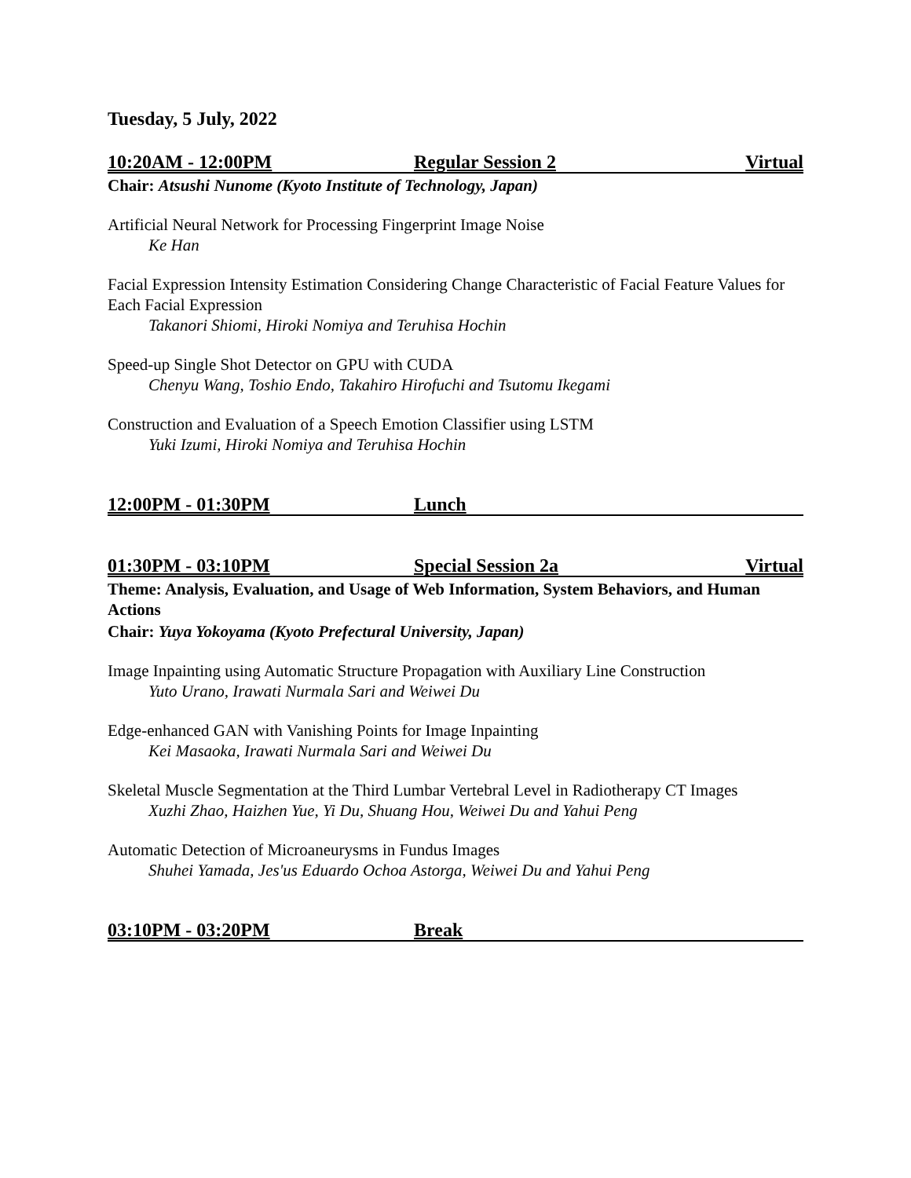Tuesday, 5 July, 2022
10:20AM - 12:00PM Regular Session 2 Virtual
Chair: Atsushi Nunome (Kyoto Institute of Technology, Japan)
Artificial Neural Network for Processing Fingerprint Image Noise
Ke Han
Facial Expression Intensity Estimation Considering Change Characteristic of Facial Feature Values for Each Facial Expression
Takanori Shiomi, Hiroki Nomiya and Teruhisa Hochin
Speed-up Single Shot Detector on GPU with CUDA
Chenyu Wang, Toshio Endo, Takahiro Hirofuchi and Tsutomu Ikegami
Construction and Evaluation of a Speech Emotion Classifier using LSTM
Yuki Izumi, Hiroki Nomiya and Teruhisa Hochin
12:00PM - 01:30PM Lunch
01:30PM - 03:10PM Special Session 2a Virtual
Theme: Analysis, Evaluation, and Usage of Web Information, System Behaviors, and Human Actions
Chair: Yuya Yokoyama (Kyoto Prefectural University, Japan)
Image Inpainting using Automatic Structure Propagation with Auxiliary Line Construction
Yuto Urano, Irawati Nurmala Sari and Weiwei Du
Edge-enhanced GAN with Vanishing Points for Image Inpainting
Kei Masaoka, Irawati Nurmala Sari and Weiwei Du
Skeletal Muscle Segmentation at the Third Lumbar Vertebral Level in Radiotherapy CT Images
Xuzhi Zhao, Haizhen Yue, Yi Du, Shuang Hou, Weiwei Du and Yahui Peng
Automatic Detection of Microaneurysms in Fundus Images
Shuhei Yamada, Jes'us Eduardo Ochoa Astorga, Weiwei Du and Yahui Peng
03:10PM - 03:20PM Break